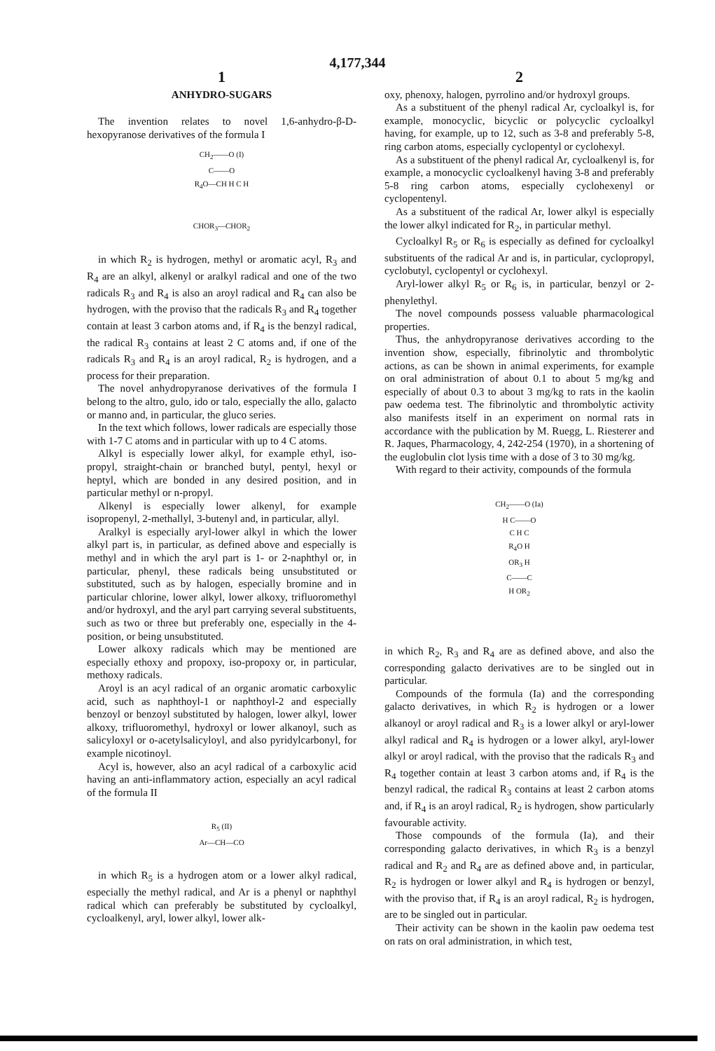4,177,344
1
ANHYDRO-SUGARS
The invention relates to novel 1,6-anhydro-β-D-hexopyranose derivatives of the formula I
CH<sub>2</sub>——O (I)
C——O
R<sub>4</sub>O—CH H C H
CHOR<sub>3</sub>—CHOR<sub>2</sub>
in which R<sub>2</sub> is hydrogen, methyl or aromatic acyl, R<sub>3</sub> and R<sub>4</sub> are an alkyl, alkenyl or aralkyl radical and one of the two radicals R<sub>3</sub> and R<sub>4</sub> is also an aroyl radical and R<sub>4</sub> can also be hydrogen, with the proviso that the radicals R<sub>3</sub> and R<sub>4</sub> together contain at least 3 carbon atoms and, if R<sub>4</sub> is the benzyl radical, the radical R<sub>3</sub> contains at least 2 C atoms and, if one of the radicals R<sub>3</sub> and R<sub>4</sub> is an aroyl radical, R<sub>2</sub> is hydrogen, and a process for their preparation.
The novel anhydropyranose derivatives of the formula I belong to the altro, gulo, ido or talo, especially the allo, galacto or manno and, in particular, the gluco series.
In the text which follows, lower radicals are especially those with 1-7 C atoms and in particular with up to 4 C atoms.
Alkyl is especially lower alkyl, for example ethyl, iso-propyl, straight-chain or branched butyl, pentyl, hexyl or heptyl, which are bonded in any desired position, and in particular methyl or n-propyl.
Alkenyl is especially lower alkenyl, for example isopropenyl, 2-methallyl, 3-butenyl and, in particular, allyl.
Aralkyl is especially aryl-lower alkyl in which the lower alkyl part is, in particular, as defined above and especially is methyl and in which the aryl part is 1- or 2-naphthyl or, in particular, phenyl, these radicals being unsubstituted or substituted, such as by halogen, especially bromine and in particular chlorine, lower alkyl, lower alkoxy, trifluoromethyl and/or hydroxyl, and the aryl part carrying several substituents, such as two or three but preferably one, especially in the 4-position, or being unsubstituted.
Lower alkoxy radicals which may be mentioned are especially ethoxy and propoxy, iso-propoxy or, in particular, methoxy radicals.
Aroyl is an acyl radical of an organic aromatic carboxylic acid, such as naphthoyl-1 or naphthoyl-2 and especially benzoyl or benzoyl substituted by halogen, lower alkyl, lower alkoxy, trifluoromethyl, hydroxyl or lower alkanoyl, such as salicyloxyl or o-acetylsalicyloyl, and also pyridylcarbonyl, for example nicotinoyl.
Acyl is, however, also an acyl radical of a carboxylic acid having an anti-inflammatory action, especially an acyl radical of the formula II
R<sub>5</sub> (II)
Ar—CH—CO
in which R<sub>5</sub> is a hydrogen atom or a lower alkyl radical, especially the methyl radical, and Ar is a phenyl or naphthyl radical which can preferably be substituted by cycloalkyl, cycloalkenyl, aryl, lower alkyl, lower alk-
2
oxy, phenoxy, halogen, pyrrolino and/or hydroxyl groups.
As a substituent of the phenyl radical Ar, cycloalkyl is, for example, monocyclic, bicyclic or polycyclic cycloalkyl having, for example, up to 12, such as 3-8 and preferably 5-8, ring carbon atoms, especially cyclopentyl or cyclohexyl.
As a substituent of the phenyl radical Ar, cycloalkenyl is, for example, a monocyclic cycloalkenyl having 3-8 and preferably 5-8 ring carbon atoms, especially cyclohexenyl or cyclopentenyl.
As a substituent of the radical Ar, lower alkyl is especially the lower alkyl indicated for R<sub>2</sub>, in particular methyl.
Cycloalkyl R<sub>5</sub> or R<sub>6</sub> is especially as defined for cycloalkyl substituents of the radical Ar and is, in particular, cyclopropyl, cyclobutyl, cyclopentyl or cyclohexyl.
Aryl-lower alkyl R<sub>5</sub> or R<sub>6</sub> is, in particular, benzyl or 2-phenylethyl.
The novel compounds possess valuable pharmacological properties.
Thus, the anhydropyranose derivatives according to the invention show, especially, fibrinolytic and thrombolytic actions, as can be shown in animal experiments, for example on oral administration of about 0.1 to about 5 mg/kg and especially of about 0.3 to about 3 mg/kg to rats in the kaolin paw oedema test. The fibrinolytic and thrombolytic activity also manifests itself in an experiment on normal rats in accordance with the publication by M. Ruegg, L. Riesterer and R. Jaques, Pharmacology, 4, 242-254 (1970), in a shortening of the euglobulin clot lysis time with a dose of 3 to 30 mg/kg.
With regard to their activity, compounds of the formula
CH<sub>2</sub>——O (Ia)
H C——O
C H C
R<sub>4</sub>O H
OR<sub>3</sub> H
C——C
H OR<sub>2</sub>
in which R<sub>2</sub>, R<sub>3</sub> and R<sub>4</sub> are as defined above, and also the corresponding galacto derivatives are to be singled out in particular.
Compounds of the formula (Ia) and the corresponding galacto derivatives, in which R<sub>2</sub> is hydrogen or a lower alkanoyl or aroyl radical and R<sub>3</sub> is a lower alkyl or aryl-lower alkyl radical and R<sub>4</sub> is hydrogen or a lower alkyl, aryl-lower alkyl or aroyl radical, with the proviso that the radicals R<sub>3</sub> and R<sub>4</sub> together contain at least 3 carbon atoms and, if R<sub>4</sub> is the benzyl radical, the radical R<sub>3</sub> contains at least 2 carbon atoms and, if R<sub>4</sub> is an aroyl radical, R<sub>2</sub> is hydrogen, show particularly favourable activity.
Those compounds of the formula (Ia), and their corresponding galacto derivatives, in which R<sub>3</sub> is a benzyl radical and R<sub>2</sub> and R<sub>4</sub> are as defined above and, in particular, R<sub>2</sub> is hydrogen or lower alkyl and R<sub>4</sub> is hydrogen or benzyl, with the proviso that, if R<sub>4</sub> is an aroyl radical, R<sub>2</sub> is hydrogen, are to be singled out in particular.
Their activity can be shown in the kaolin paw oedema test on rats on oral administration, in which test,